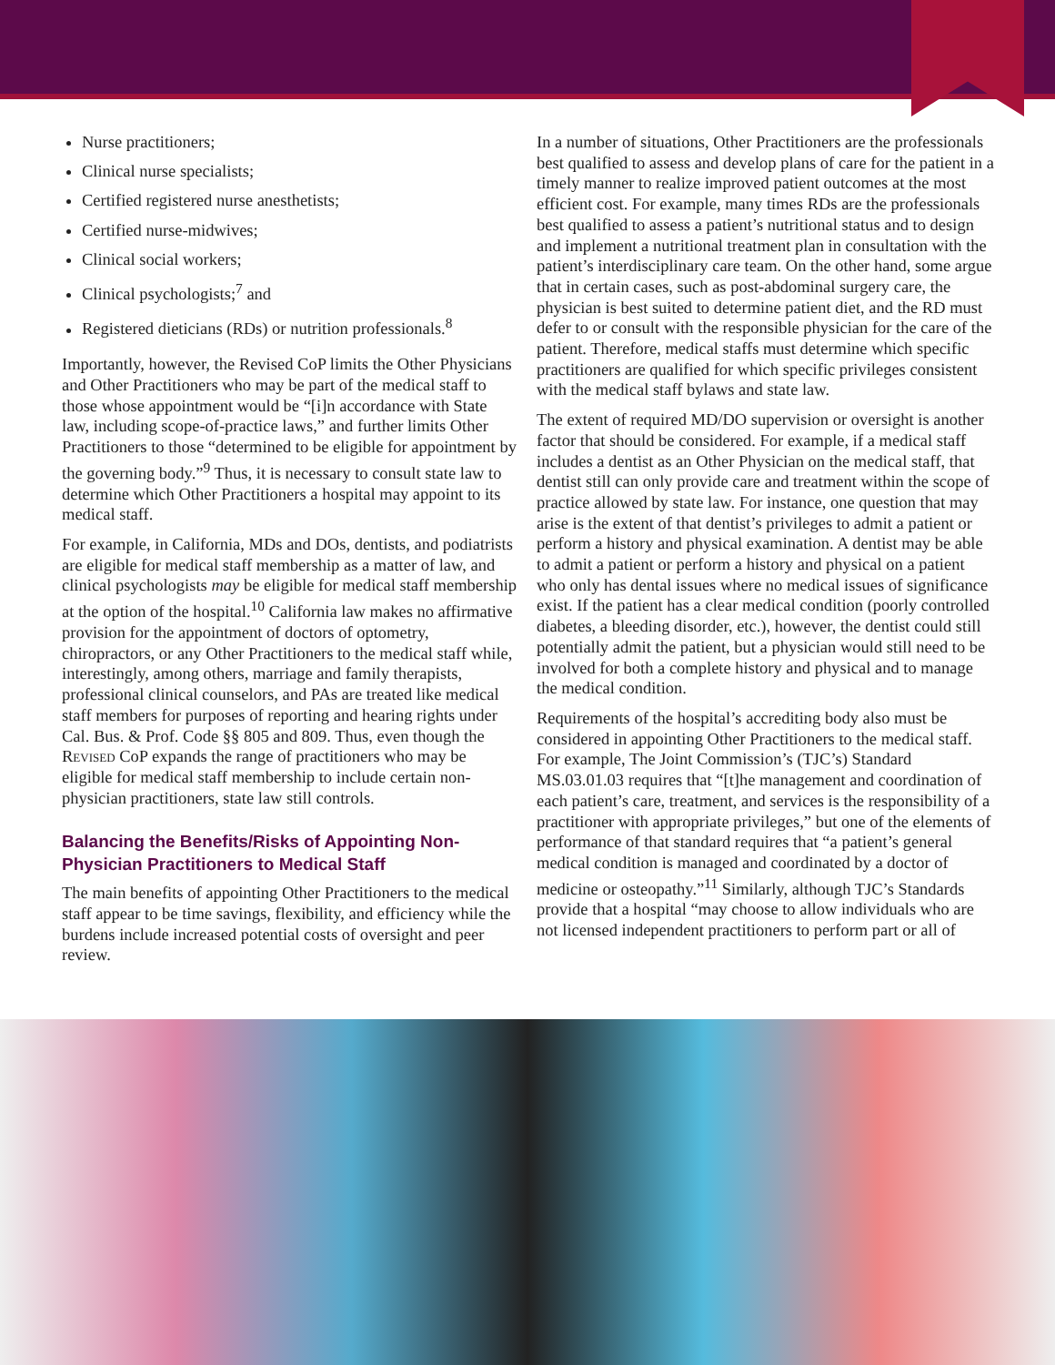Nurse practitioners;
Clinical nurse specialists;
Certified registered nurse anesthetists;
Certified nurse-midwives;
Clinical social workers;
Clinical psychologists;<sup>7</sup> and
Registered dieticians (RDs) or nutrition professionals.<sup>8</sup>
Importantly, however, the Revised CoP limits the Other Physicians and Other Practitioners who may be part of the medical staff to those whose appointment would be “[i]n accordance with State law, including scope-of-practice laws,” and further limits Other Practitioners to those “determined to be eligible for appointment by the governing body.”<sup>9</sup> Thus, it is necessary to consult state law to determine which Other Practitioners a hospital may appoint to its medical staff.
For example, in California, MDs and DOs, dentists, and podiatrists are eligible for medical staff membership as a matter of law, and clinical psychologists may be eligible for medical staff membership at the option of the hospital.<sup>10</sup> California law makes no affirmative provision for the appointment of doctors of optometry, chiropractors, or any Other Practitioners to the medical staff while, interestingly, among others, marriage and family therapists, professional clinical counselors, and PAs are treated like medical staff members for purposes of reporting and hearing rights under Cal. Bus. & Prof. Code §§ 805 and 809. Thus, even though the Revised CoP expands the range of practitioners who may be eligible for medical staff membership to include certain non-physician practitioners, state law still controls.
Balancing the Benefits/Risks of Appointing Non-Physician Practitioners to Medical Staff
The main benefits of appointing Other Practitioners to the medical staff appear to be time savings, flexibility, and efficiency while the burdens include increased potential costs of oversight and peer review.
In a number of situations, Other Practitioners are the professionals best qualified to assess and develop plans of care for the patient in a timely manner to realize improved patient outcomes at the most efficient cost. For example, many times RDs are the professionals best qualified to assess a patient’s nutritional status and to design and implement a nutritional treatment plan in consultation with the patient’s interdisciplinary care team. On the other hand, some argue that in certain cases, such as post-abdominal surgery care, the physician is best suited to determine patient diet, and the RD must defer to or consult with the responsible physician for the care of the patient. Therefore, medical staffs must determine which specific practitioners are qualified for which specific privileges consistent with the medical staff bylaws and state law.
The extent of required MD/DO supervision or oversight is another factor that should be considered. For example, if a medical staff includes a dentist as an Other Physician on the medical staff, that dentist still can only provide care and treatment within the scope of practice allowed by state law. For instance, one question that may arise is the extent of that dentist’s privileges to admit a patient or perform a history and physical examination. A dentist may be able to admit a patient or perform a history and physical on a patient who only has dental issues where no medical issues of significance exist. If the patient has a clear medical condition (poorly controlled diabetes, a bleeding disorder, etc.), however, the dentist could still potentially admit the patient, but a physician would still need to be involved for both a complete history and physical and to manage the medical condition.
Requirements of the hospital’s accrediting body also must be considered in appointing Other Practitioners to the medical staff. For example, The Joint Commission’s (TJC’s) Standard MS.03.01.03 requires that “[t]he management and coordination of each patient’s care, treatment, and services is the responsibility of a practitioner with appropriate privileges,” but one of the elements of performance of that standard requires that “a patient’s general medical condition is managed and coordinated by a doctor of medicine or osteopathy.”<sup>11</sup> Similarly, although TJC’s Standards provide that a hospital “may choose to allow individuals who are not licensed independent practitioners to perform part or all of